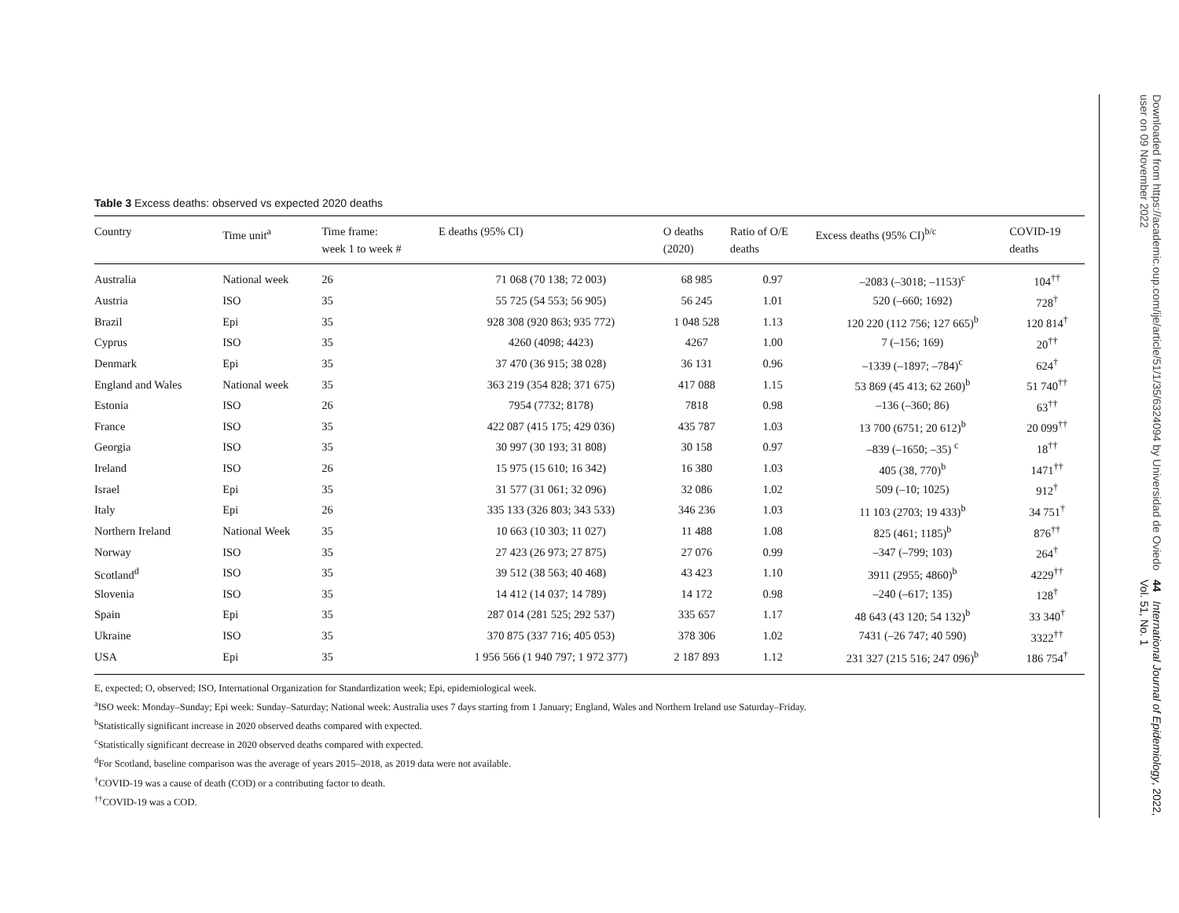Table 3 Excess deaths: observed vs expected 2020 deaths
| Country | Time unit<sup>a</sup> | Time frame: week 1 to week # | E deaths (95% CI) | O deaths (2020) | Ratio of O/E deaths | Excess deaths (95% CI)<sup>b/c</sup> | COVID-19 deaths |
| --- | --- | --- | --- | --- | --- | --- | --- |
| Australia | National week | 26 | 71 068 (70 138; 72 003) | 68 985 | 0.97 | –2083 (–3018; –1153)<sup>c</sup> | 104<sup>††</sup> |
| Austria | ISO | 35 | 55 725 (54 553; 56 905) | 56 245 | 1.01 | 520 (–660; 1692) | 728<sup>†</sup> |
| Brazil | Epi | 35 | 928 308 (920 863; 935 772) | 1 048 528 | 1.13 | 120 220 (112 756; 127 665)<sup>b</sup> | 120 814<sup>†</sup> |
| Cyprus | ISO | 35 | 4260 (4098; 4423) | 4267 | 1.00 | 7 (–156; 169) | 20<sup>††</sup> |
| Denmark | Epi | 35 | 37 470 (36 915; 38 028) | 36 131 | 0.96 | –1339 (–1897; –784)<sup>c</sup> | 624<sup>†</sup> |
| England and Wales | National week | 35 | 363 219 (354 828; 371 675) | 417 088 | 1.15 | 53 869 (45 413; 62 260)<sup>b</sup> | 51 740<sup>††</sup> |
| Estonia | ISO | 26 | 7954 (7732; 8178) | 7818 | 0.98 | –136 (–360; 86) | 63<sup>††</sup> |
| France | ISO | 35 | 422 087 (415 175; 429 036) | 435 787 | 1.03 | 13 700 (6751; 20 612)<sup>b</sup> | 20 099<sup>††</sup> |
| Georgia | ISO | 35 | 30 997 (30 193; 31 808) | 30 158 | 0.97 | –839 (–1650; –35) <sup>c</sup> | 18<sup>††</sup> |
| Ireland | ISO | 26 | 15 975 (15 610; 16 342) | 16 380 | 1.03 | 405 (38, 770)<sup>b</sup> | 1471<sup>††</sup> |
| Israel | Epi | 35 | 31 577 (31 061; 32 096) | 32 086 | 1.02 | 509 (–10; 1025) | 912<sup>†</sup> |
| Italy | Epi | 26 | 335 133 (326 803; 343 533) | 346 236 | 1.03 | 11 103 (2703; 19 433)<sup>b</sup> | 34 751<sup>†</sup> |
| Northern Ireland | National Week | 35 | 10 663 (10 303; 11 027) | 11 488 | 1.08 | 825 (461; 1185)<sup>b</sup> | 876<sup>††</sup> |
| Norway | ISO | 35 | 27 423 (26 973; 27 875) | 27 076 | 0.99 | –347 (–799; 103) | 264<sup>†</sup> |
| Scotland<sup>d</sup> | ISO | 35 | 39 512 (38 563; 40 468) | 43 423 | 1.10 | 3911 (2955; 4860)<sup>b</sup> | 4229<sup>††</sup> |
| Slovenia | ISO | 35 | 14 412 (14 037; 14 789) | 14 172 | 0.98 | –240 (–617; 135) | 128<sup>†</sup> |
| Spain | Epi | 35 | 287 014 (281 525; 292 537) | 335 657 | 1.17 | 48 643 (43 120; 54 132)<sup>b</sup> | 33 340<sup>†</sup> |
| Ukraine | ISO | 35 | 370 875 (337 716; 405 053) | 378 306 | 1.02 | 7431 (–26 747; 40 590) | 3322<sup>††</sup> |
| USA | Epi | 35 | 1 956 566 (1 940 797; 1 972 377) | 2 187 893 | 1.12 | 231 327 (215 516; 247 096)<sup>b</sup> | 186 754<sup>†</sup> |
E, expected; O, observed; ISO, International Organization for Standardization week; Epi, epidemiological week.
<sup>a</sup> ISO week: Monday–Sunday; Epi week: Sunday–Saturday; National week: Australia uses 7 days starting from 1 January; England, Wales and Northern Ireland use Saturday–Friday.
<sup>b</sup> Statistically significant increase in 2020 observed deaths compared with expected.
<sup>c</sup> Statistically significant decrease in 2020 observed deaths compared with expected.
<sup>d</sup> For Scotland, baseline comparison was the average of years 2015–2018, as 2019 data were not available.
<sup>†</sup> COVID-19 was a cause of death (COD) or a contributing factor to death.
<sup>††</sup> COVID-19 was a COD.
44 International Journal of Epidemiology, 2022, Vol. 51, No. 1
Downloaded from https://academic.oup.com/ije/article/51/1/35/6324094 by Universidad de Oviedo user on 09 November 2022